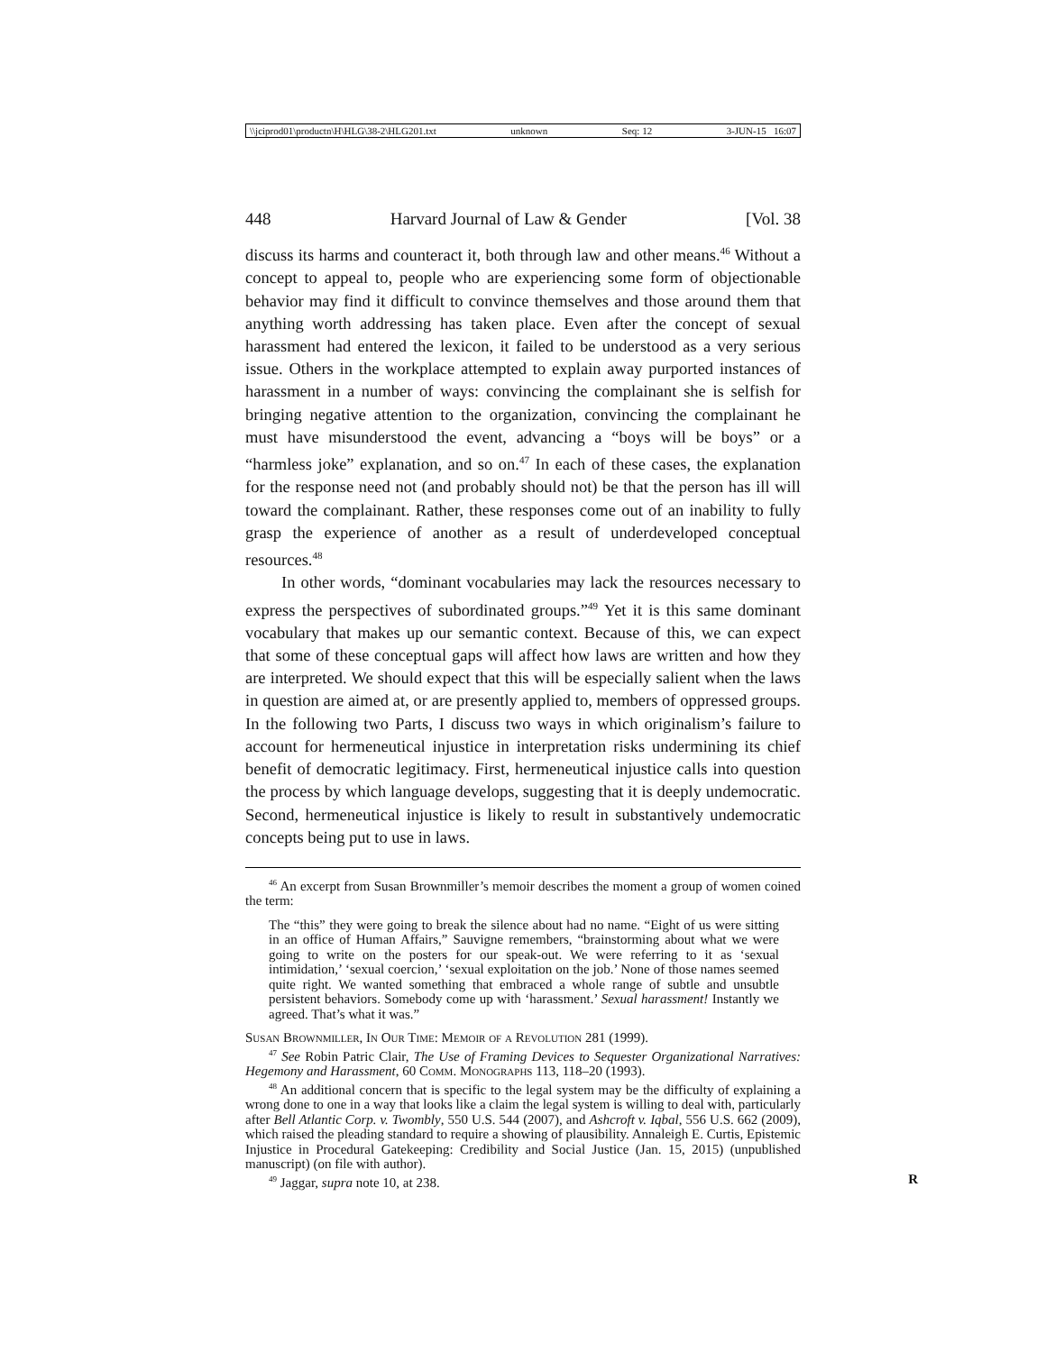\\jciprod01\productn\H\HLG\38-2\HLG201.txt unknown Seq: 12 3-JUN-15 16:07
448 Harvard Journal of Law & Gender [Vol. 38
discuss its harms and counteract it, both through law and other means.<sup>46</sup> Without a concept to appeal to, people who are experiencing some form of objectionable behavior may find it difficult to convince themselves and those around them that anything worth addressing has taken place. Even after the concept of sexual harassment had entered the lexicon, it failed to be understood as a very serious issue. Others in the workplace attempted to explain away purported instances of harassment in a number of ways: convincing the complainant she is selfish for bringing negative attention to the organization, convincing the complainant he must have misunderstood the event, advancing a “boys will be boys” or a “harmless joke” explanation, and so on.<sup>47</sup> In each of these cases, the explanation for the response need not (and probably should not) be that the person has ill will toward the complainant. Rather, these responses come out of an inability to fully grasp the experience of another as a result of underdeveloped conceptual resources.<sup>48</sup>
In other words, “dominant vocabularies may lack the resources necessary to express the perspectives of subordinated groups.”<sup>49</sup> Yet it is this same dominant vocabulary that makes up our semantic context. Because of this, we can expect that some of these conceptual gaps will affect how laws are written and how they are interpreted. We should expect that this will be especially salient when the laws in question are aimed at, or are presently applied to, members of oppressed groups. In the following two Parts, I discuss two ways in which originalism’s failure to account for hermeneutical injustice in interpretation risks undermining its chief benefit of democratic legitimacy. First, hermeneutical injustice calls into question the process by which language develops, suggesting that it is deeply undemocratic. Second, hermeneutical injustice is likely to result in substantively undemocratic concepts being put to use in laws.
<sup>46</sup> An excerpt from Susan Brownmiller’s memoir describes the moment a group of women coined the term:
The “this” they were going to break the silence about had no name. “Eight of us were sitting in an office of Human Affairs,” Sauvigne remembers, “brainstorming about what we were going to write on the posters for our speak-out. We were referring to it as ‘sexual intimidation,’ ‘sexual coercion,’ ‘sexual exploitation on the job.’ None of those names seemed quite right. We wanted something that embraced a whole range of subtle and unsubtle persistent behaviors. Somebody come up with ‘harassment.’ Sexual harassment! Instantly we agreed. That’s what it was.”
Susan Brownmiller, In Our Time: Memoir of a Revolution 281 (1999).
<sup>47</sup> See Robin Patric Clair, The Use of Framing Devices to Sequester Organizational Narratives: Hegemony and Harassment, 60 Comm. Monographs 113, 118–20 (1993).
<sup>48</sup> An additional concern that is specific to the legal system may be the difficulty of explaining a wrong done to one in a way that looks like a claim the legal system is willing to deal with, particularly after Bell Atlantic Corp. v. Twombly, 550 U.S. 544 (2007), and Ashcroft v. Iqbal, 556 U.S. 662 (2009), which raised the pleading standard to require a showing of plausibility. Annaleigh E. Curtis, Epistemic Injustice in Procedural Gatekeeping: Credibility and Social Justice (Jan. 15, 2015) (unpublished manuscript) (on file with author).
<sup>49</sup> Jaggar, supra note 10, at 238. R